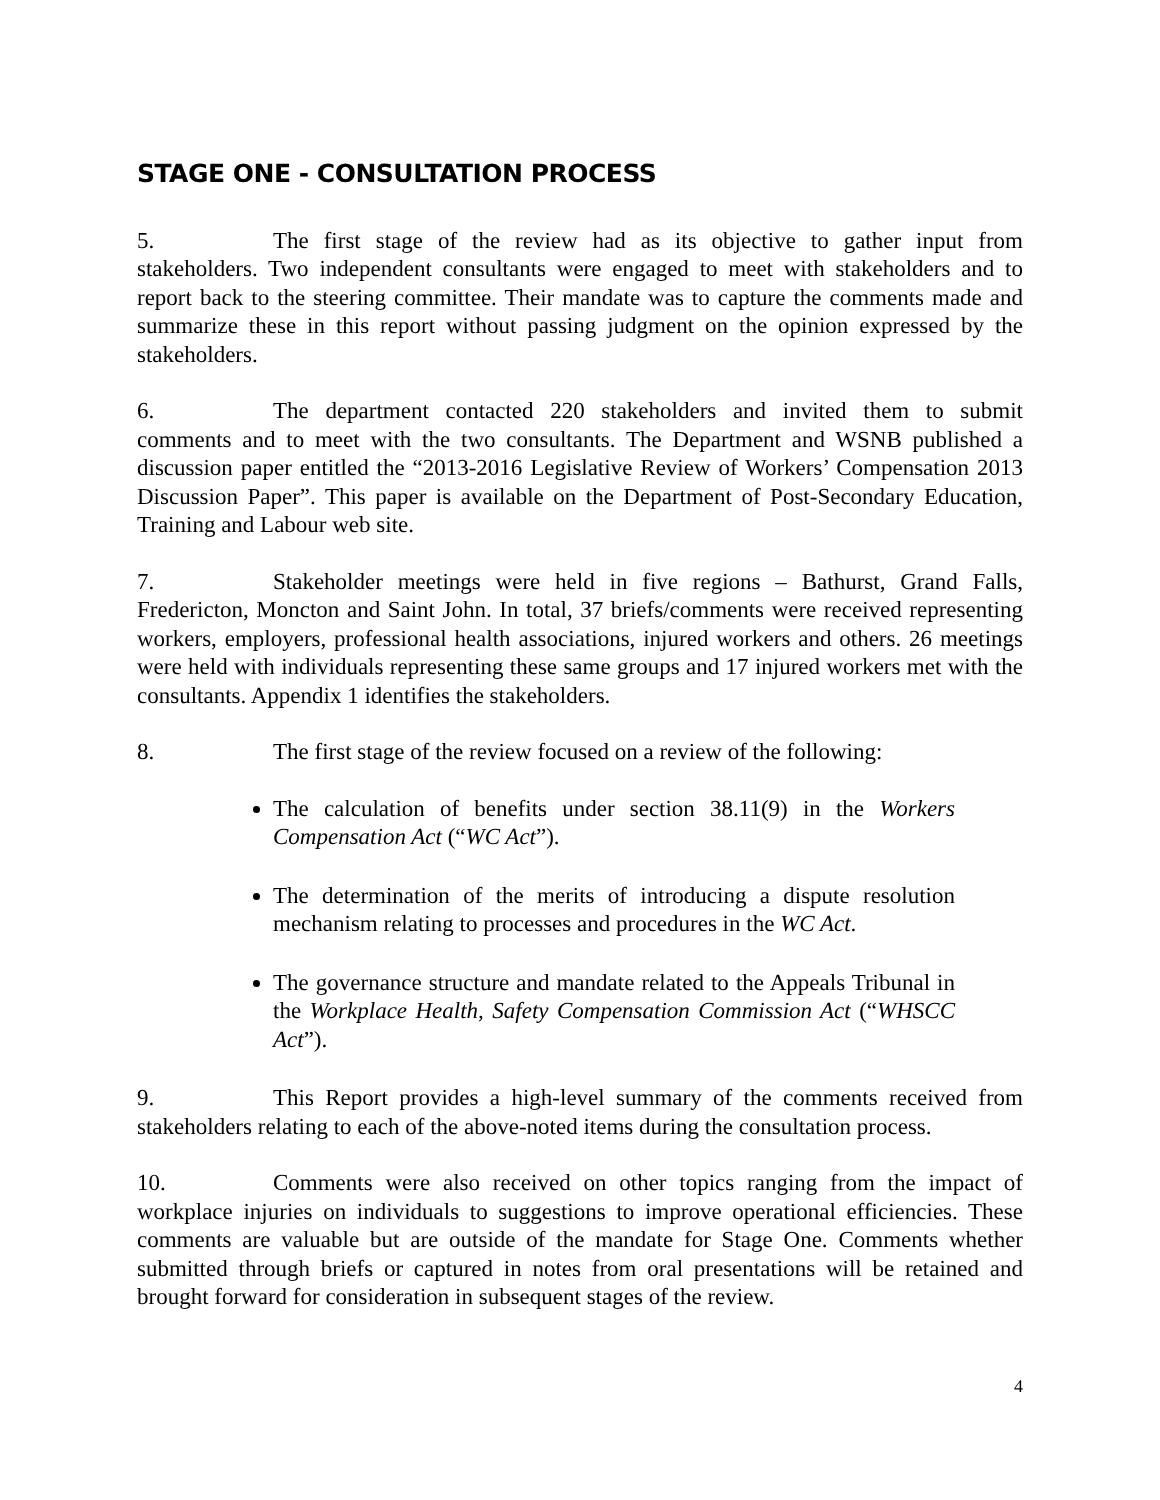STAGE ONE - CONSULTATION PROCESS
5. The first stage of the review had as its objective to gather input from stakeholders. Two independent consultants were engaged to meet with stakeholders and to report back to the steering committee. Their mandate was to capture the comments made and summarize these in this report without passing judgment on the opinion expressed by the stakeholders.
6. The department contacted 220 stakeholders and invited them to submit comments and to meet with the two consultants. The Department and WSNB published a discussion paper entitled the “2013-2016 Legislative Review of Workers’ Compensation 2013 Discussion Paper”. This paper is available on the Department of Post-Secondary Education, Training and Labour web site.
7. Stakeholder meetings were held in five regions – Bathurst, Grand Falls, Fredericton, Moncton and Saint John. In total, 37 briefs/comments were received representing workers, employers, professional health associations, injured workers and others. 26 meetings were held with individuals representing these same groups and 17 injured workers met with the consultants. Appendix 1 identifies the stakeholders.
8. The first stage of the review focused on a review of the following:
The calculation of benefits under section 38.11(9) in the Workers Compensation Act (“WC Act”).
The determination of the merits of introducing a dispute resolution mechanism relating to processes and procedures in the WC Act.
The governance structure and mandate related to the Appeals Tribunal in the Workplace Health, Safety Compensation Commission Act (“WHSCC Act”).
9. This Report provides a high-level summary of the comments received from stakeholders relating to each of the above-noted items during the consultation process.
10. Comments were also received on other topics ranging from the impact of workplace injuries on individuals to suggestions to improve operational efficiencies. These comments are valuable but are outside of the mandate for Stage One. Comments whether submitted through briefs or captured in notes from oral presentations will be retained and brought forward for consideration in subsequent stages of the review.
4